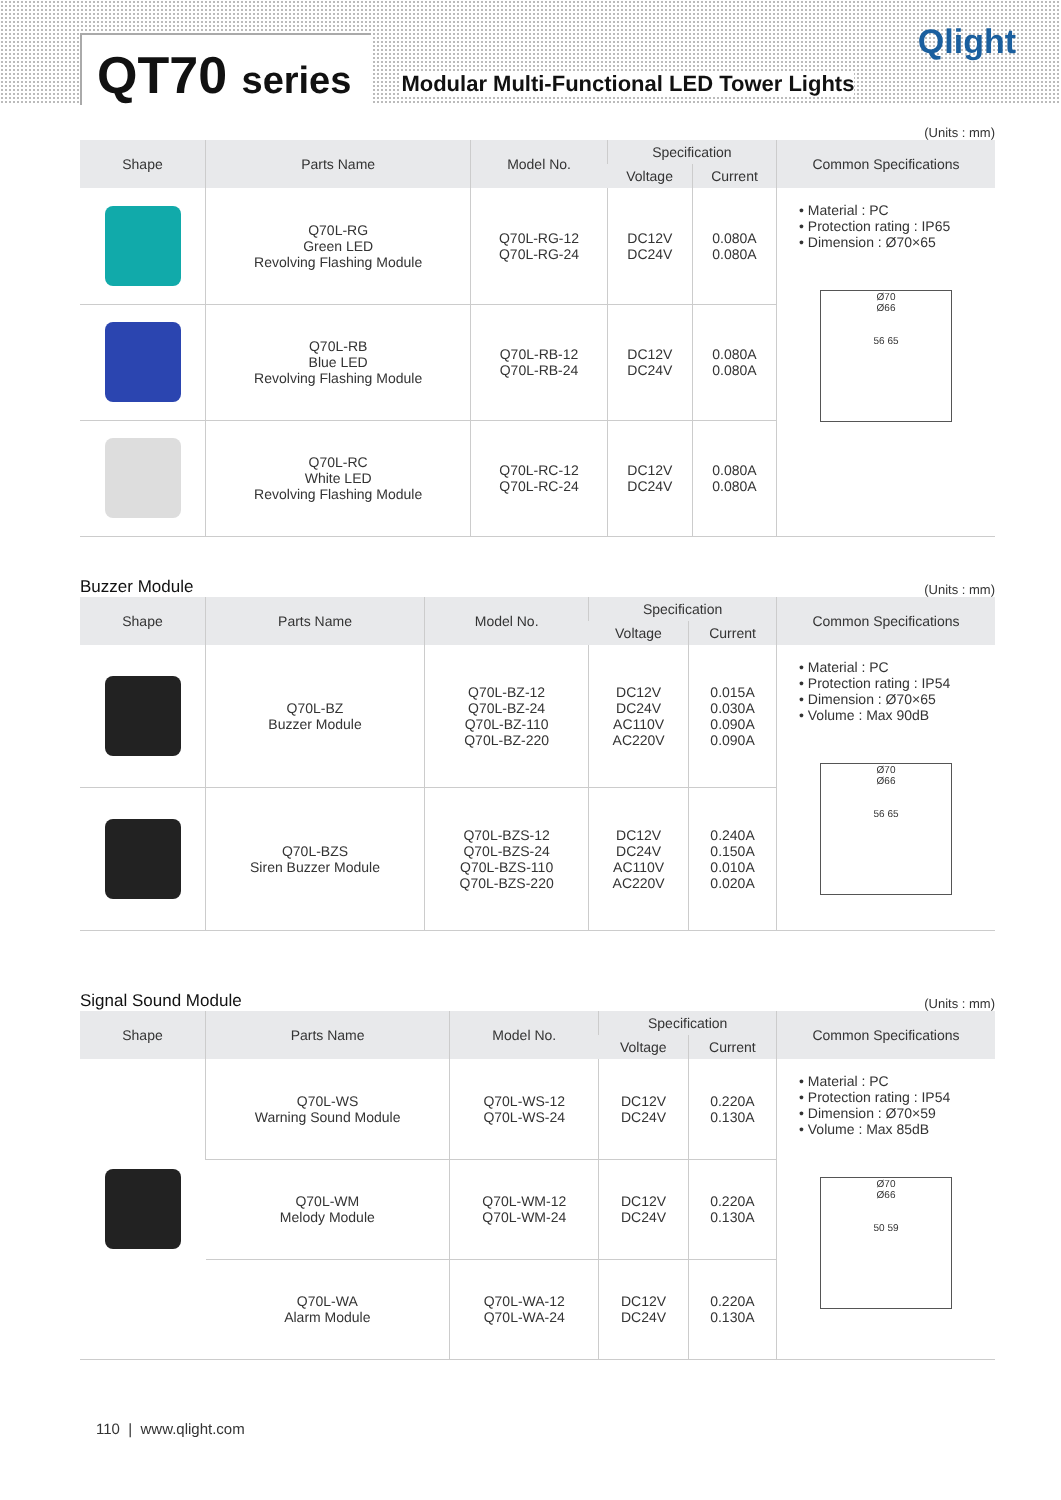QT70 series
Modular Multi-Functional LED Tower Lights
Qlight
(Units : mm)
| Shape | Parts Name | Model No. | Specification | | Common Specifications |
| --- | --- | --- | --- | --- | --- |
| | | | Voltage | Current | |
| | Q70L-RG Green LED Revolving Flashing Module | Q70L-RG-12 Q70L-RG-24 | DC12V DC24V | 0.080A 0.080A | • Material : PC • Protection rating : IP65 • Dimension : Ø70×65 Ø70 Ø66 56 65 |
| | Q70L-RB Blue LED Revolving Flashing Module | Q70L-RB-12 Q70L-RB-24 | DC12V DC24V | 0.080A 0.080A | |
| | Q70L-RC White LED Revolving Flashing Module | Q70L-RC-12 Q70L-RC-24 | DC12V DC24V | 0.080A 0.080A | |
Buzzer Module (Units : mm)
| Shape | Parts Name | Model No. | Specification | | Common Specifications |
| --- | --- | --- | --- | --- | --- |
| | | | Voltage | Current | |
| | Q70L-BZ Buzzer Module | Q70L-BZ-12 Q70L-BZ-24 Q70L-BZ-110 Q70L-BZ-220 | DC12V DC24V AC110V AC220V | 0.015A 0.030A 0.090A 0.090A | • Material : PC • Protection rating : IP54 • Dimension : Ø70×65 • Volume : Max 90dB Ø70 Ø66 56 65 |
| | Q70L-BZS Siren Buzzer Module | Q70L-BZS-12 Q70L-BZS-24 Q70L-BZS-110 Q70L-BZS-220 | DC12V DC24V AC110V AC220V | 0.240A 0.150A 0.010A 0.020A | |
Signal Sound Module (Units : mm)
| Shape | Parts Name | Model No. | Specification | | Common Specifications |
| --- | --- | --- | --- | --- | --- |
| | | | Voltage | Current | |
| | Q70L-WS Warning Sound Module | Q70L-WS-12 Q70L-WS-24 | DC12V DC24V | 0.220A 0.130A | • Material : PC • Protection rating : IP54 • Dimension : Ø70×59 • Volume : Max 85dB Ø70 Ø66 50 59 |
| | Q70L-WM Melody Module | Q70L-WM-12 Q70L-WM-24 | DC12V DC24V | 0.220A 0.130A | |
| | Q70L-WA Alarm Module | Q70L-WA-12 Q70L-WA-24 | DC12V DC24V | 0.220A 0.130A | |
110 | www.qlight.com